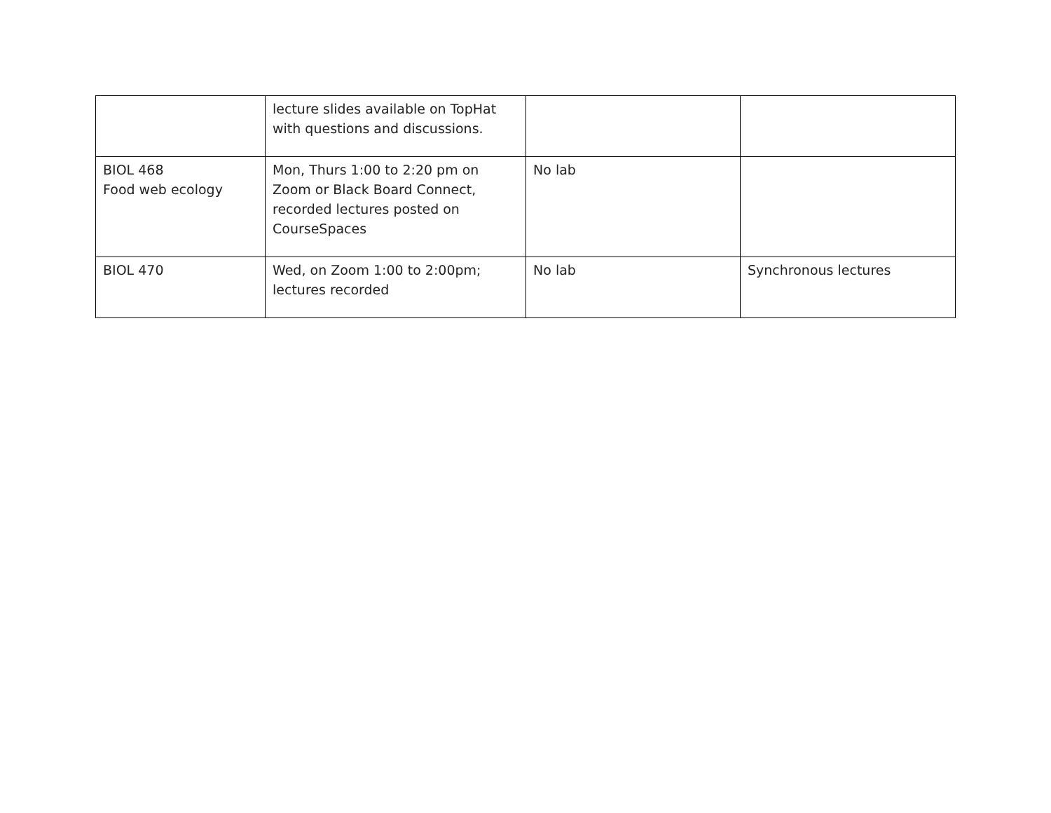| | lecture slides available on TopHat with questions and discussions. | | |
| BIOL 468 Food web ecology | Mon, Thurs 1:00 to 2:20 pm on Zoom or Black Board Connect, recorded lectures posted on CourseSpaces | No lab | |
| BIOL 470 | Wed, on Zoom 1:00 to 2:00pm; lectures recorded | No lab | Synchronous lectures |